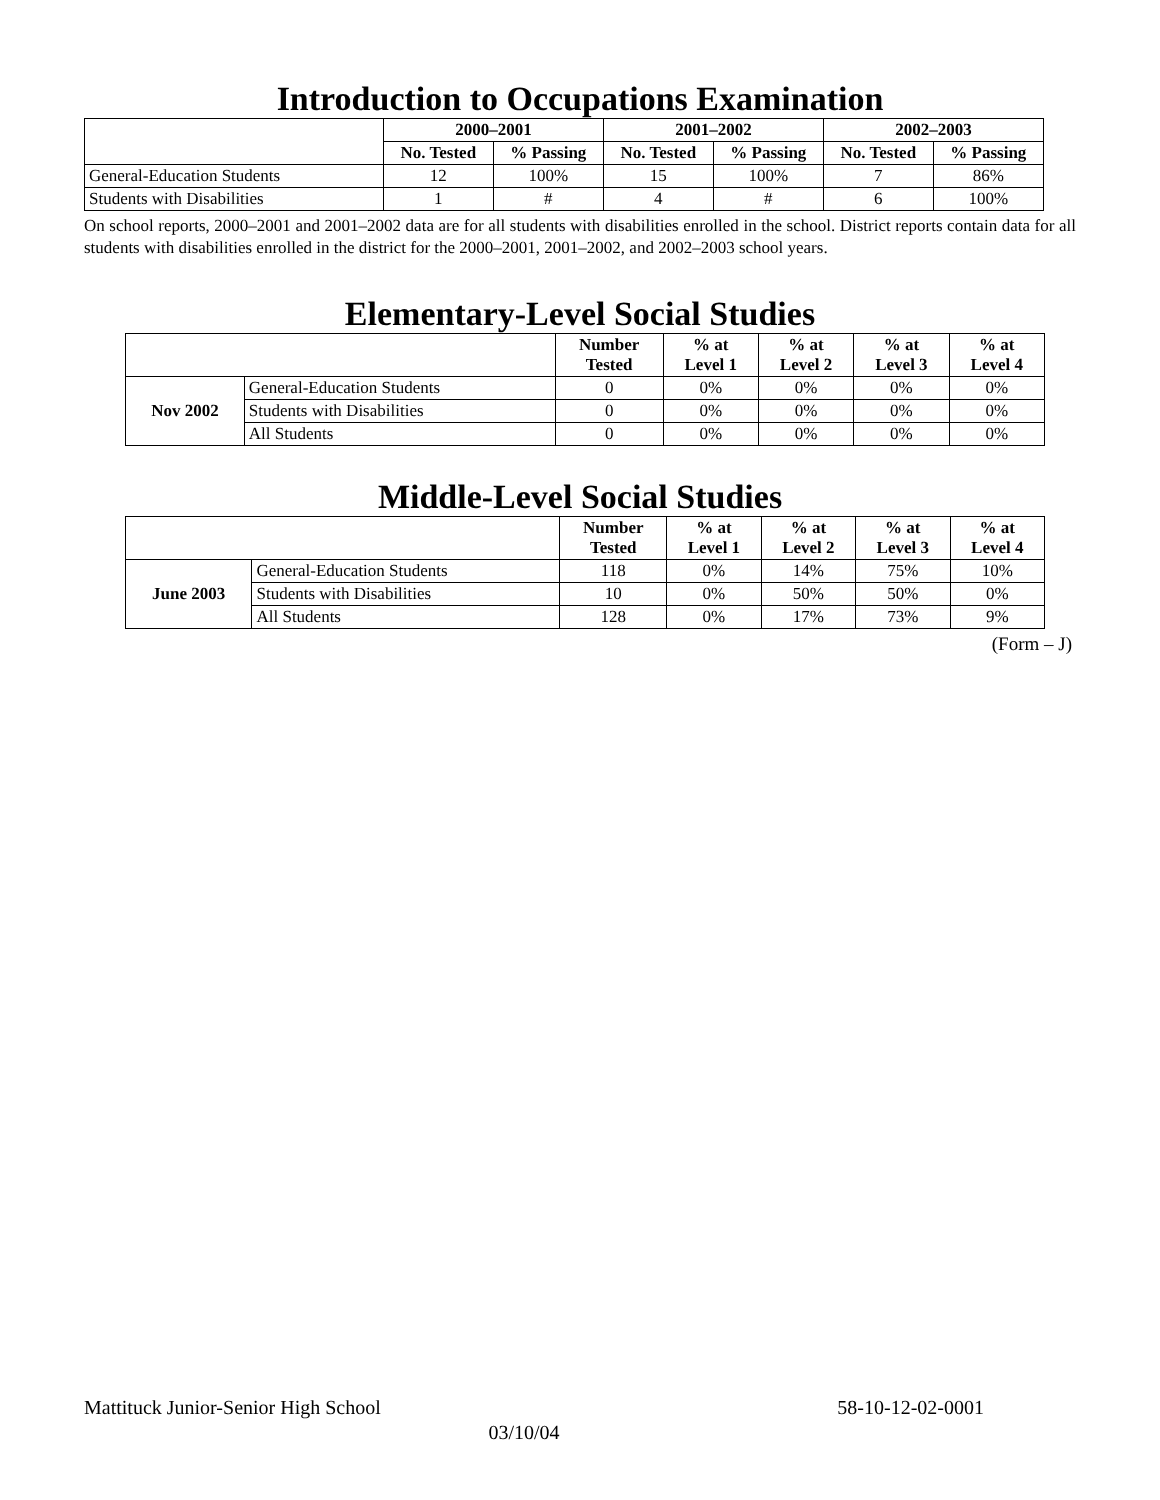Introduction to Occupations Examination
| | 2000–2001 | | 2001–2002 | | 2002–2003 | |
| --- | --- | --- | --- | --- | --- | --- |
| | No. Tested | % Passing | No. Tested | % Passing | No. Tested | % Passing |
| General-Education Students | 12 | 100% | 15 | 100% | 7 | 86% |
| Students with Disabilities | 1 | # | 4 | # | 6 | 100% |
On school reports, 2000–2001 and 2001–2002 data are for all students with disabilities enrolled in the school. District reports contain data for all students with disabilities enrolled in the district for the 2000–2001, 2001–2002, and 2002–2003 school years.
Elementary-Level Social Studies
| | | Number Tested | % at Level 1 | % at Level 2 | % at Level 3 | % at Level 4 |
| --- | --- | --- | --- | --- | --- | --- |
| Nov 2002 | General-Education Students | 0 | 0% | 0% | 0% | 0% |
| | Students with Disabilities | 0 | 0% | 0% | 0% | 0% |
| | All Students | 0 | 0% | 0% | 0% | 0% |
Middle-Level Social Studies
| | | Number Tested | % at Level 1 | % at Level 2 | % at Level 3 | % at Level 4 |
| --- | --- | --- | --- | --- | --- | --- |
| June 2003 | General-Education Students | 118 | 0% | 14% | 75% | 10% |
| | Students with Disabilities | 10 | 0% | 50% | 50% | 0% |
| | All Students | 128 | 0% | 17% | 73% | 9% |
(Form – J)
Mattituck Junior-Senior High School 58-10-12-02-0001
03/10/04